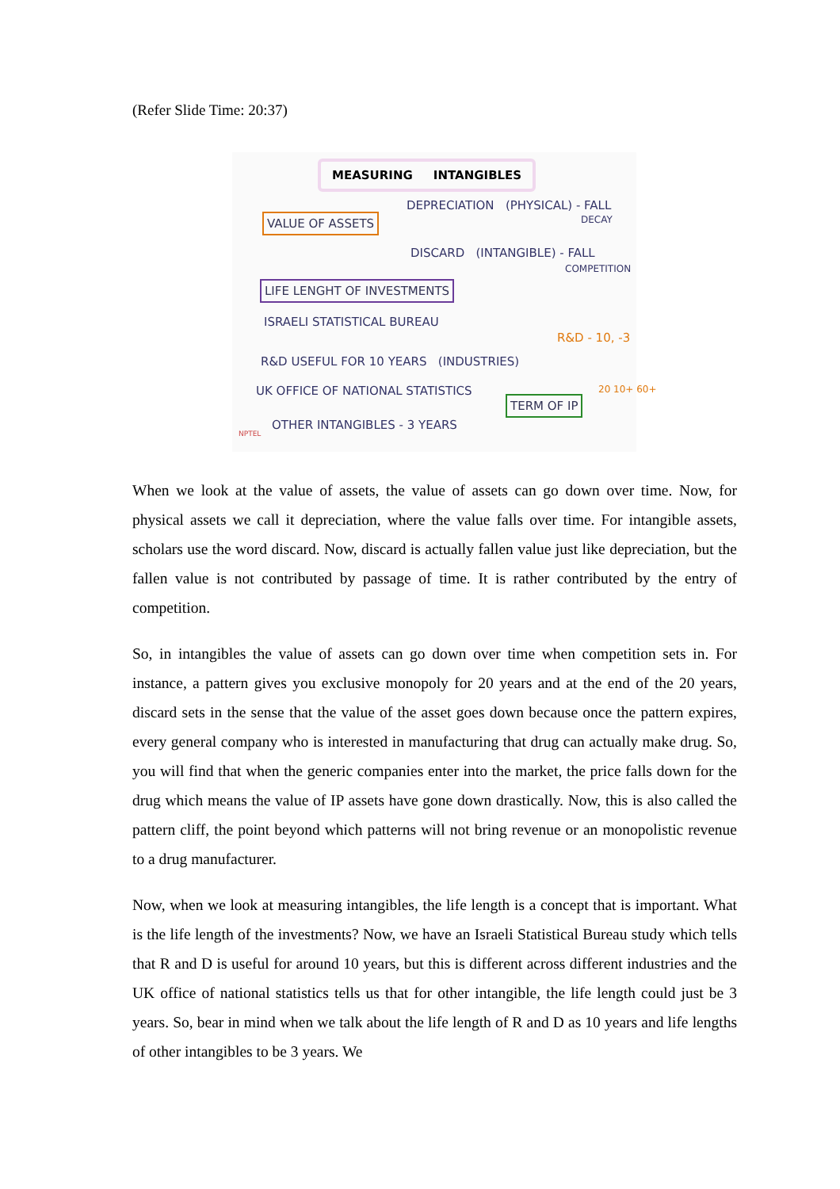(Refer Slide Time: 20:37)
MEASURING INTANGIBLES
VALUE OF ASSETS
DEPRECIATION (PHYSICAL) - FALL
DECAY
DISCARD (INTANGIBLE) - FALL
COMPETITION
LIFE LENGHT OF INVESTMENTS
ISRAELI STATISTICAL BUREAU
R&D USEFUL FOR 10 YEARS (INDUSTRIES)
R&D - 10, -3
UK OFFICE OF NATIONAL STATISTICS
TERM OF IP
20 10+ 60+
NPTEL
OTHER INTANGIBLES - 3 YEARS
When we look at the value of assets, the value of assets can go down over time. Now, for physical assets we call it depreciation, where the value falls over time. For intangible assets, scholars use the word discard. Now, discard is actually fallen value just like depreciation, but the fallen value is not contributed by passage of time. It is rather contributed by the entry of competition.
So, in intangibles the value of assets can go down over time when competition sets in. For instance, a pattern gives you exclusive monopoly for 20 years and at the end of the 20 years, discard sets in the sense that the value of the asset goes down because once the pattern expires, every general company who is interested in manufacturing that drug can actually make drug. So, you will find that when the generic companies enter into the market, the price falls down for the drug which means the value of IP assets have gone down drastically. Now, this is also called the pattern cliff, the point beyond which patterns will not bring revenue or an monopolistic revenue to a drug manufacturer.
Now, when we look at measuring intangibles, the life length is a concept that is important. What is the life length of the investments? Now, we have an Israeli Statistical Bureau study which tells that R and D is useful for around 10 years, but this is different across different industries and the UK office of national statistics tells us that for other intangible, the life length could just be 3 years. So, bear in mind when we talk about the life length of R and D as 10 years and life lengths of other intangibles to be 3 years. We